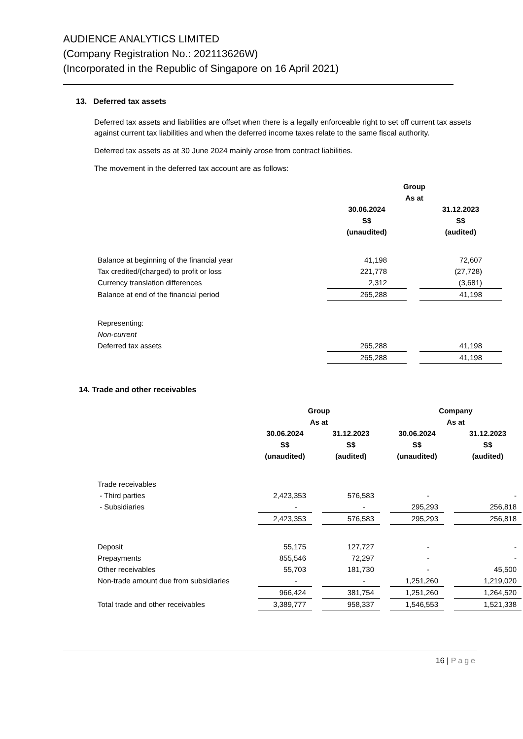AUDIENCE ANALYTICS LIMITED
(Company Registration No.: 202113626W)
(Incorporated in the Republic of Singapore on 16 April 2021)
13. Deferred tax assets
Deferred tax assets and liabilities are offset when there is a legally enforceable right to set off current tax assets against current tax liabilities and when the deferred income taxes relate to the same fiscal authority.
Deferred tax assets as at 30 June 2024 mainly arose from contract liabilities.
The movement in the deferred tax account are as follows:
| | Group | | |
| --- | --- | --- | --- |
| | As at | | |
| | 30.06.2024 | | 31.12.2023 |
| | S$ | | S$ |
| | (unaudited) | | (audited) |
| Balance at beginning of the financial year | 41,198 | | 72,607 |
| Tax credited/(charged) to profit or loss | 221,778 | | (27,728) |
| Currency translation differences | 2,312 | | (3,681) |
| Balance at end of the financial period | 265,288 | | 41,198 |
| Representing: | | | |
| Non-current | | | |
| Deferred tax assets | 265,288 | | 41,198 |
| | 265,288 | | 41,198 |
14. Trade and other receivables
| | Group | | | | Company | | |
| --- | --- | --- | --- | --- | --- | --- | --- |
| | As at | | | | As at | | |
| | 30.06.2024 | | 31.12.2023 | | 30.06.2024 | | 31.12.2023 |
| | S$ | | S$ | | S$ | | S$ |
| | (unaudited) | | (audited) | | (unaudited) | | (audited) |
| Trade receivables | | | | | | | |
| - Third parties | 2,423,353 | | 576,583 | | - | | - |
| - Subsidiaries | - | | - | | 295,293 | | 256,818 |
| | 2,423,353 | | 576,583 | | 295,293 | | 256,818 |
| Deposit | 55,175 | | 127,727 | | - | | - |
| Prepayments | 855,546 | | 72,297 | | - | | - |
| Other receivables | 55,703 | | 181,730 | | - | | 45,500 |
| Non-trade amount due from subsidiaries | - | | - | | 1,251,260 | | 1,219,020 |
| | 966,424 | | 381,754 | | 1,251,260 | | 1,264,520 |
| Total trade and other receivables | 3,389,777 | | 958,337 | | 1,546,553 | | 1,521,338 |
16 | Page